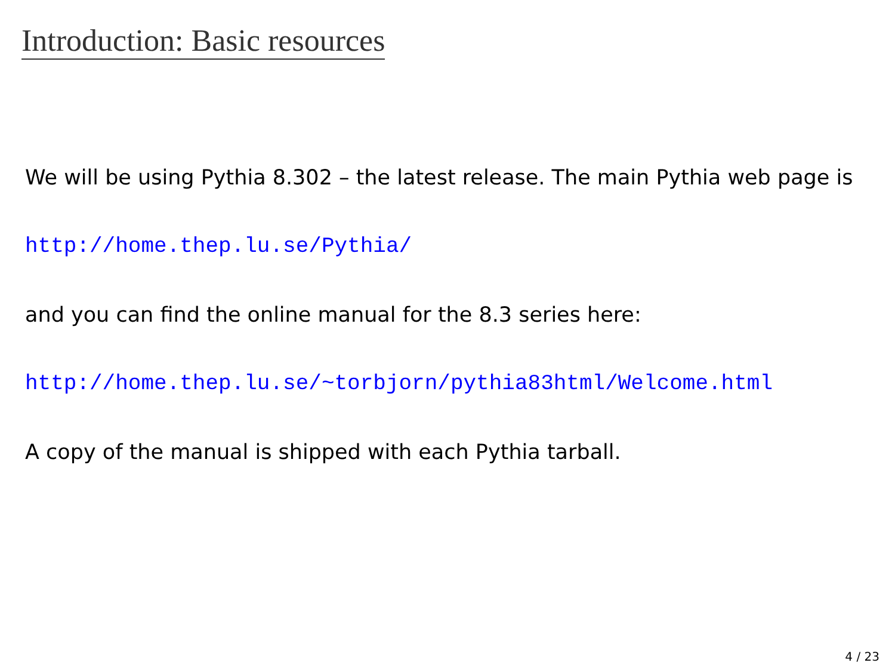Introduction: Basic resources
We will be using Pythia 8.302 – the latest release. The main Pythia web page is
http://home.thep.lu.se/Pythia/
and you can find the online manual for the 8.3 series here:
http://home.thep.lu.se/~torbjorn/pythia83html/Welcome.html
A copy of the manual is shipped with each Pythia tarball.
4 / 23